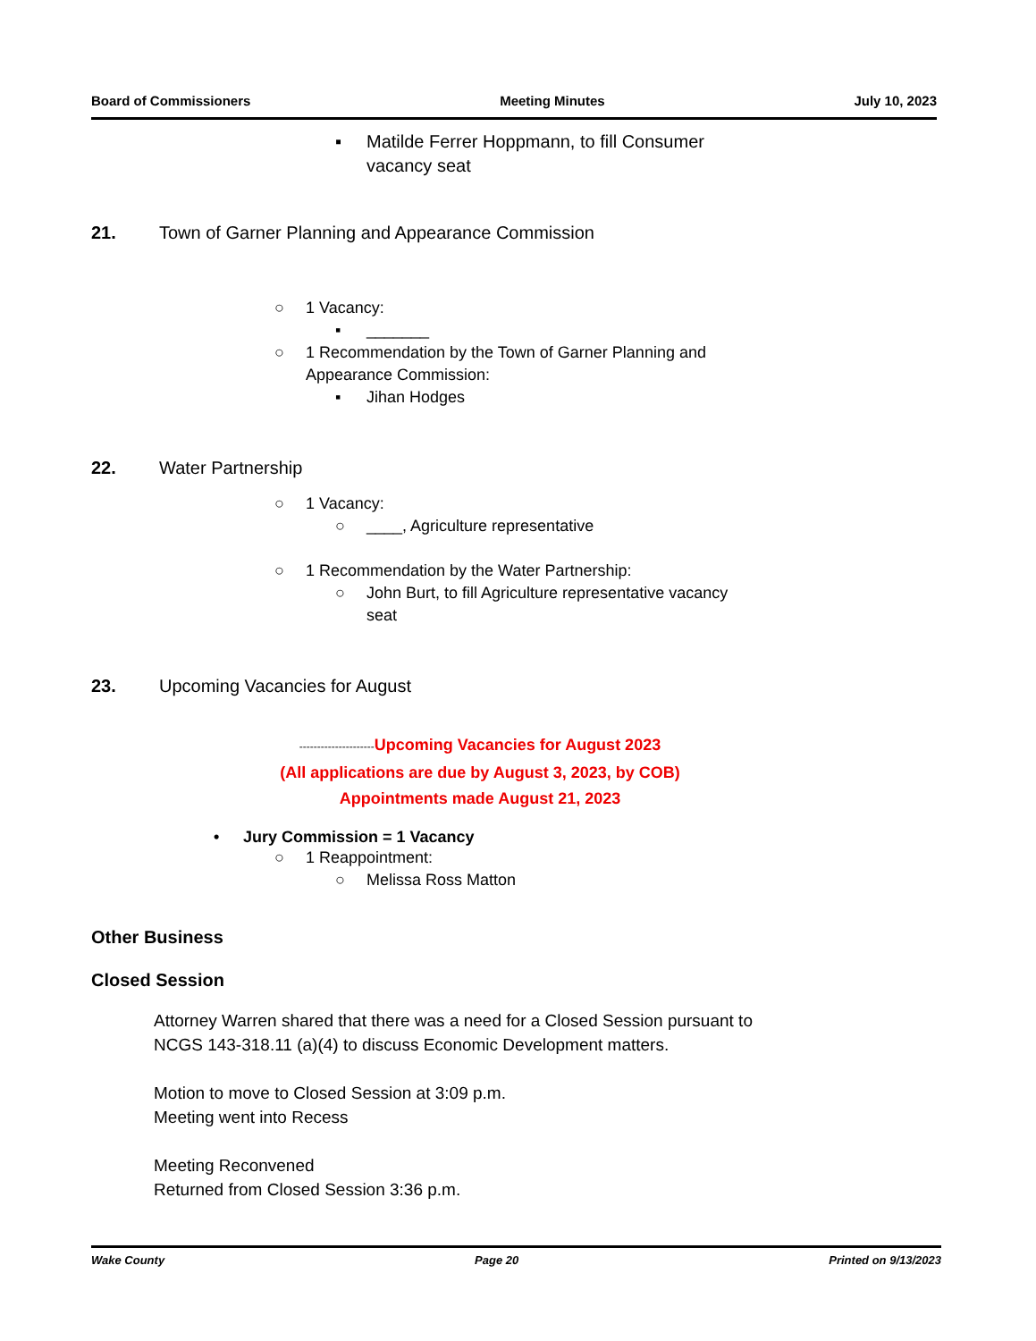Board of Commissioners Meeting Minutes July 10, 2023
▪ Matilde Ferrer Hoppmann, to fill Consumer vacancy seat
21. Town of Garner Planning and Appearance Commission
○ 1 Vacancy:
▪ _______
○ 1 Recommendation by the Town of Garner Planning and Appearance Commission:
▪ Jihan Hodges
22. Water Partnership
○ 1 Vacancy:
○ ____, Agriculture representative
○ 1 Recommendation by the Water Partnership:
○ John Burt, to fill Agriculture representative vacancy seat
23. Upcoming Vacancies for August
---------------------Upcoming Vacancies for August 2023
(All applications are due by August 3, 2023, by COB)
Appointments made August 21, 2023
• Jury Commission = 1 Vacancy
○ 1 Reappointment:
○ Melissa Ross Matton
Other Business
Closed Session
Attorney Warren shared that there was a need for a Closed Session pursuant to NCGS 143-318.11 (a)(4) to discuss Economic Development matters.
Motion to move to Closed Session at 3:09 p.m.
Meeting went into Recess
Meeting Reconvened
Returned from Closed Session 3:36 p.m.
Wake County Page 20 Printed on 9/13/2023